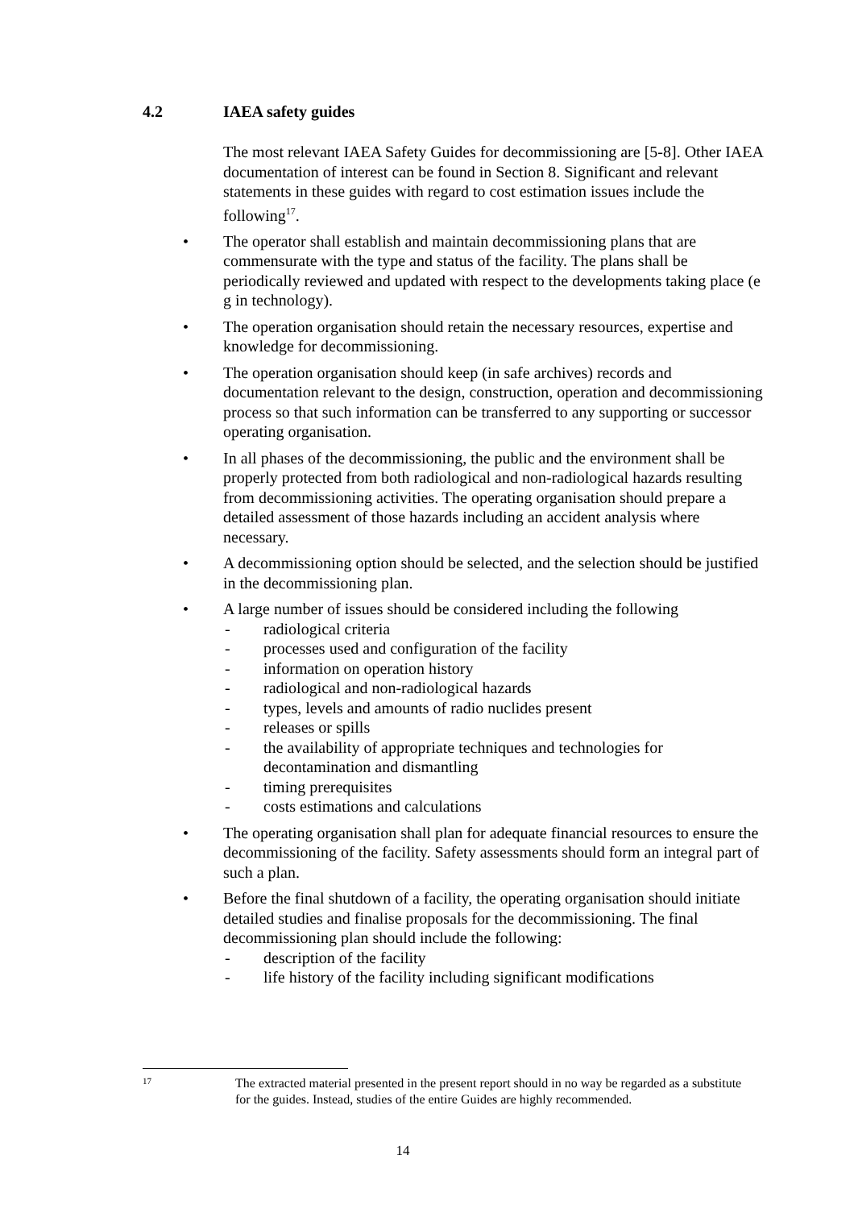4.2 IAEA safety guides
The most relevant IAEA Safety Guides for decommissioning are [5-8]. Other IAEA documentation of interest can be found in Section 8. Significant and relevant statements in these guides with regard to cost estimation issues include the following<sup>17</sup>.
• The operator shall establish and maintain decommissioning plans that are commensurate with the type and status of the facility. The plans shall be periodically reviewed and updated with respect to the developments taking place (e g in technology).
• The operation organisation should retain the necessary resources, expertise and knowledge for decommissioning.
• The operation organisation should keep (in safe archives) records and documentation relevant to the design, construction, operation and decommissioning process so that such information can be transferred to any supporting or successor operating organisation.
• In all phases of the decommissioning, the public and the environment shall be properly protected from both radiological and non-radiological hazards resulting from decommissioning activities. The operating organisation should prepare a detailed assessment of those hazards including an accident analysis where necessary.
• A decommissioning option should be selected, and the selection should be justified in the decommissioning plan.
• A large number of issues should be considered including the following
- radiological criteria
- processes used and configuration of the facility
- information on operation history
- radiological and non-radiological hazards
- types, levels and amounts of radio nuclides present
- releases or spills
- the availability of appropriate techniques and technologies for decontamination and dismantling
- timing prerequisites
- costs estimations and calculations
• The operating organisation shall plan for adequate financial resources to ensure the decommissioning of the facility. Safety assessments should form an integral part of such a plan.
• Before the final shutdown of a facility, the operating organisation should initiate detailed studies and finalise proposals for the decommissioning. The final decommissioning plan should include the following:
- description of the facility
- life history of the facility including significant modifications
17
The extracted material presented in the present report should in no way be regarded as a substitute for the guides. Instead, studies of the entire Guides are highly recommended.
14